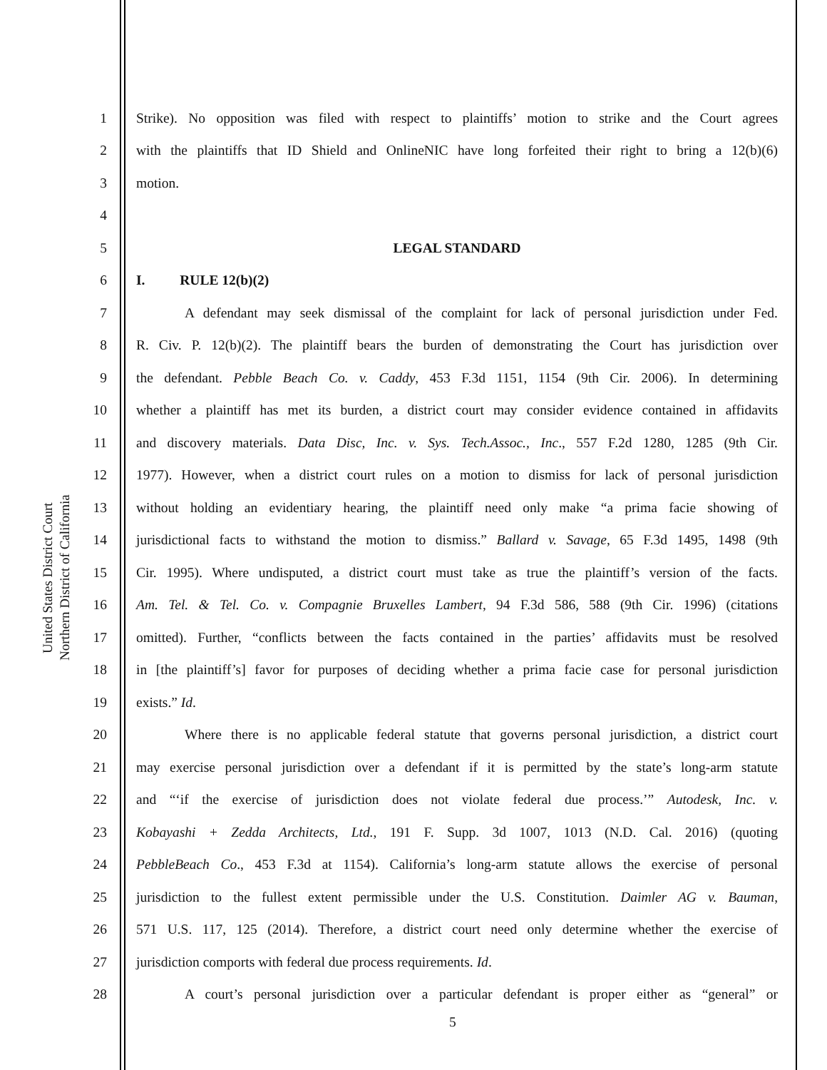United States District Court
Northern District of California
1 Strike). No opposition was filed with respect to plaintiffs’ motion to strike and the Court agrees
2 with the plaintiffs that ID Shield and OnlineNIC have long forfeited their right to bring a 12(b)(6)
3 motion.
4
5 LEGAL STANDARD
6 I. RULE 12(b)(2)
7 A defendant may seek dismissal of the complaint for lack of personal jurisdiction under Fed.
8 R. Civ. P. 12(b)(2). The plaintiff bears the burden of demonstrating the Court has jurisdiction over
9 the defendant. Pebble Beach Co. v. Caddy, 453 F.3d 1151, 1154 (9th Cir. 2006). In determining
10 whether a plaintiff has met its burden, a district court may consider evidence contained in affidavits
11 and discovery materials. Data Disc, Inc. v. Sys. Tech.Assoc., Inc., 557 F.2d 1280, 1285 (9th Cir.
12 1977). However, when a district court rules on a motion to dismiss for lack of personal jurisdiction
13 without holding an evidentiary hearing, the plaintiff need only make “a prima facie showing of
14 jurisdictional facts to withstand the motion to dismiss.” Ballard v. Savage, 65 F.3d 1495, 1498 (9th
15 Cir. 1995). Where undisputed, a district court must take as true the plaintiff’s version of the facts.
16 Am. Tel. & Tel. Co. v. Compagnie Bruxelles Lambert, 94 F.3d 586, 588 (9th Cir. 1996) (citations
17 omitted). Further, “conflicts between the facts contained in the parties’ affidavits must be resolved
18 in [the plaintiff’s] favor for purposes of deciding whether a prima facie case for personal jurisdiction
19 exists.” Id.
20 Where there is no applicable federal statute that governs personal jurisdiction, a district court
21 may exercise personal jurisdiction over a defendant if it is permitted by the state’s long-arm statute
22 and “‘if the exercise of jurisdiction does not violate federal due process.’” Autodesk, Inc. v.
23 Kobayashi + Zedda Architects, Ltd., 191 F. Supp. 3d 1007, 1013 (N.D. Cal. 2016) (quoting
24 PebbleBeach Co., 453 F.3d at 1154). California’s long-arm statute allows the exercise of personal
25 jurisdiction to the fullest extent permissible under the U.S. Constitution. Daimler AG v. Bauman,
26 571 U.S. 117, 125 (2014). Therefore, a district court need only determine whether the exercise of
27 jurisdiction comports with federal due process requirements. Id.
28 A court’s personal jurisdiction over a particular defendant is proper either as “general” or
5